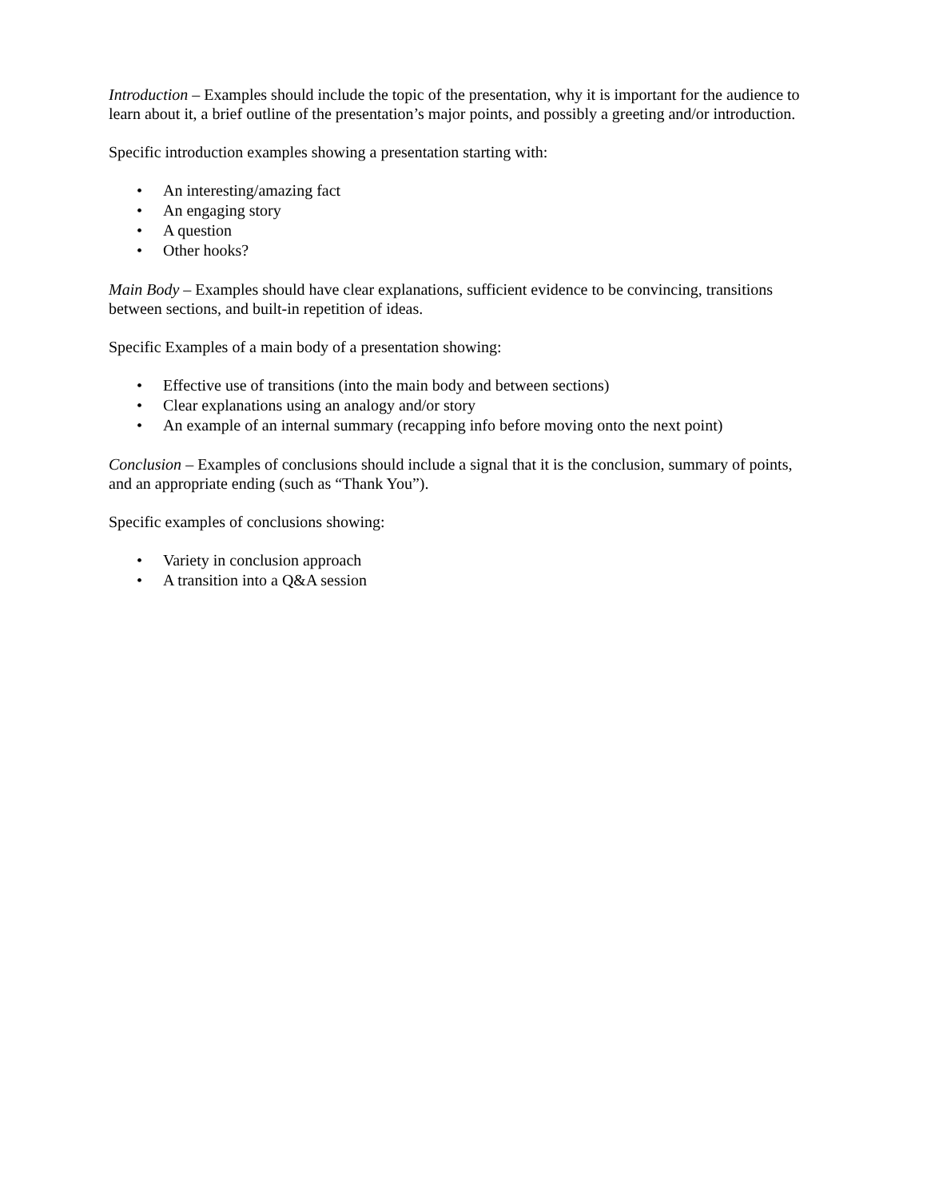Introduction – Examples should include the topic of the presentation, why it is important for the audience to learn about it, a brief outline of the presentation’s major points, and possibly a greeting and/or introduction.
Specific introduction examples showing a presentation starting with:
• An interesting/amazing fact
• An engaging story
• A question
• Other hooks?
Main Body – Examples should have clear explanations, sufficient evidence to be convincing, transitions between sections, and built-in repetition of ideas.
Specific Examples of a main body of a presentation showing:
• Effective use of transitions (into the main body and between sections)
• Clear explanations using an analogy and/or story
• An example of an internal summary (recapping info before moving onto the next point)
Conclusion – Examples of conclusions should include a signal that it is the conclusion, summary of points, and an appropriate ending (such as “Thank You”).
Specific examples of conclusions showing:
• Variety in conclusion approach
• A transition into a Q&A session